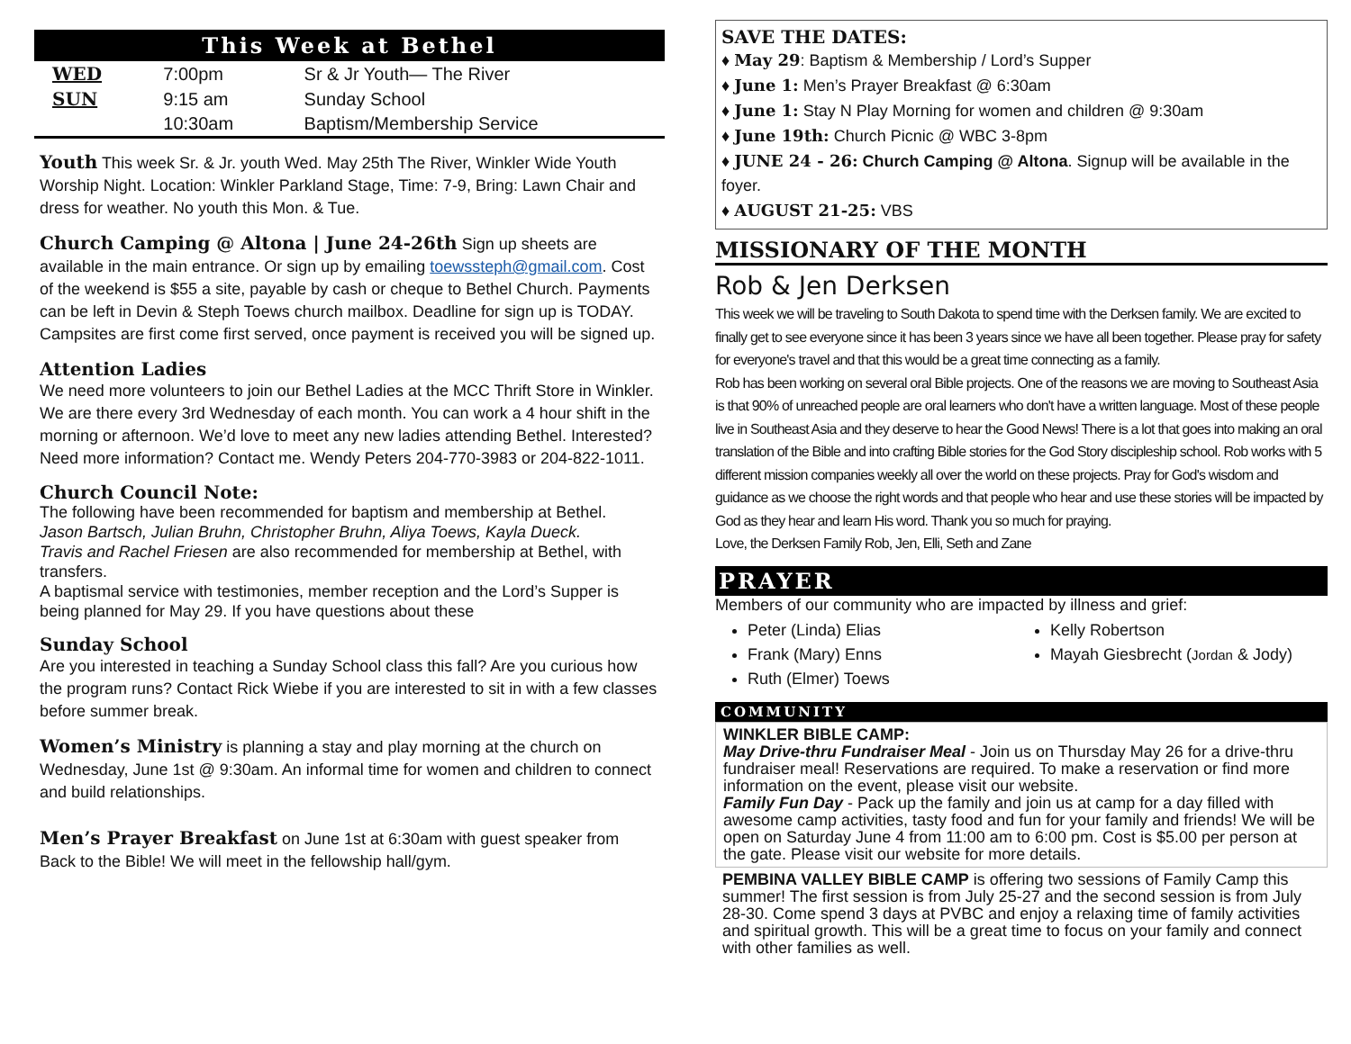This Week at Bethel
| WED | 7:00pm | Sr & Jr Youth— The River |
| SUN | 9:15 am | Sunday School |
| | 10:30am | Baptism/Membership Service |
Youth This week Sr. & Jr. youth Wed. May 25th The River, Winkler Wide Youth Worship Night. Location: Winkler Parkland Stage, Time: 7-9, Bring: Lawn Chair and dress for weather. No youth this Mon. & Tue.
Church Camping @ Altona | June 24-26th Sign up sheets are available in the main entrance. Or sign up by emailing toewssteph@gmail.com. Cost of the weekend is $55 a site, payable by cash or cheque to Bethel Church. Payments can be left in Devin & Steph Toews church mailbox. Deadline for sign up is TODAY. Campsites are first come first served, once payment is received you will be signed up.
Attention Ladies
We need more volunteers to join our Bethel Ladies at the MCC Thrift Store in Winkler. We are there every 3rd Wednesday of each month. You can work a 4 hour shift in the morning or afternoon. We’d love to meet any new ladies attending Bethel. Interested? Need more information? Contact me. Wendy Peters 204-770-3983 or 204-822-1011.
Church Council Note:
The following have been recommended for baptism and membership at Bethel.
Jason Bartsch, Julian Bruhn, Christopher Bruhn, Aliya Toews, Kayla Dueck.
Travis and Rachel Friesen are also recommended for membership at Bethel, with transfers.
A baptismal service with testimonies, member reception and the Lord’s Supper is being planned for May 29. If you have questions about these
Sunday School
Are you interested in teaching a Sunday School class this fall? Are you curious how the program runs? Contact Rick Wiebe if you are interested to sit in with a few classes before summer break.
Women’s Ministry is planning a stay and play morning at the church on Wednesday, June 1st @ 9:30am. An informal time for women and children to connect and build relationships.
Men’s Prayer Breakfast on June 1st at 6:30am with guest speaker from Back to the Bible! We will meet in the fellowship hall/gym.
SAVE THE DATES:
♦ May 29: Baptism & Membership / Lord’s Supper
♦ June 1: Men’s Prayer Breakfast @ 6:30am
♦ June 1: Stay N Play Morning for women and children @ 9:30am
♦ June 19th: Church Picnic @ WBC 3-8pm
♦ JUNE 24 - 26: Church Camping @ Altona. Signup will be available in the foyer.
♦ AUGUST 21-25: VBS
MISSIONARY OF THE MONTH
Rob & Jen Derksen
This week we will be traveling to South Dakota to spend time with the Derksen family. We are excited to finally get to see everyone since it has been 3 years since we have all been together. Please pray for safety for everyone's travel and that this would be a great time connecting as a family.
Rob has been working on several oral Bible projects. One of the reasons we are moving to Southeast Asia is that 90% of unreached people are oral learners who don't have a written language. Most of these people live in Southeast Asia and they deserve to hear the Good News! There is a lot that goes into making an oral translation of the Bible and into crafting Bible stories for the God Story discipleship school. Rob works with 5 different mission companies weekly all over the world on these projects. Pray for God's wisdom and guidance as we choose the right words and that people who hear and use these stories will be impacted by God as they hear and learn His word. Thank you so much for praying.
Love, the Derksen Family Rob, Jen, Elli, Seth and Zane
PRAYER
Members of our community who are impacted by illness and grief:
Peter (Linda) Elias
Frank (Mary) Enns
Ruth (Elmer) Toews
Kelly Robertson
Mayah Giesbrecht (Jordan & Jody)
COMMUNITY
WINKLER BIBLE CAMP:
May Drive-thru Fundraiser Meal - Join us on Thursday May 26 for a drive-thru fundraiser meal! Reservations are required. To make a reservation or find more information on the event, please visit our website.
Family Fun Day - Pack up the family and join us at camp for a day filled with awesome camp activities, tasty food and fun for your family and friends! We will be open on Saturday June 4 from 11:00 am to 6:00 pm. Cost is $5.00 per person at the gate. Please visit our website for more details.
PEMBINA VALLEY BIBLE CAMP is offering two sessions of Family Camp this summer! The first session is from July 25-27 and the second session is from July 28-30. Come spend 3 days at PVBC and enjoy a relaxing time of family activities and spiritual growth. This will be a great time to focus on your family and connect with other families as well.